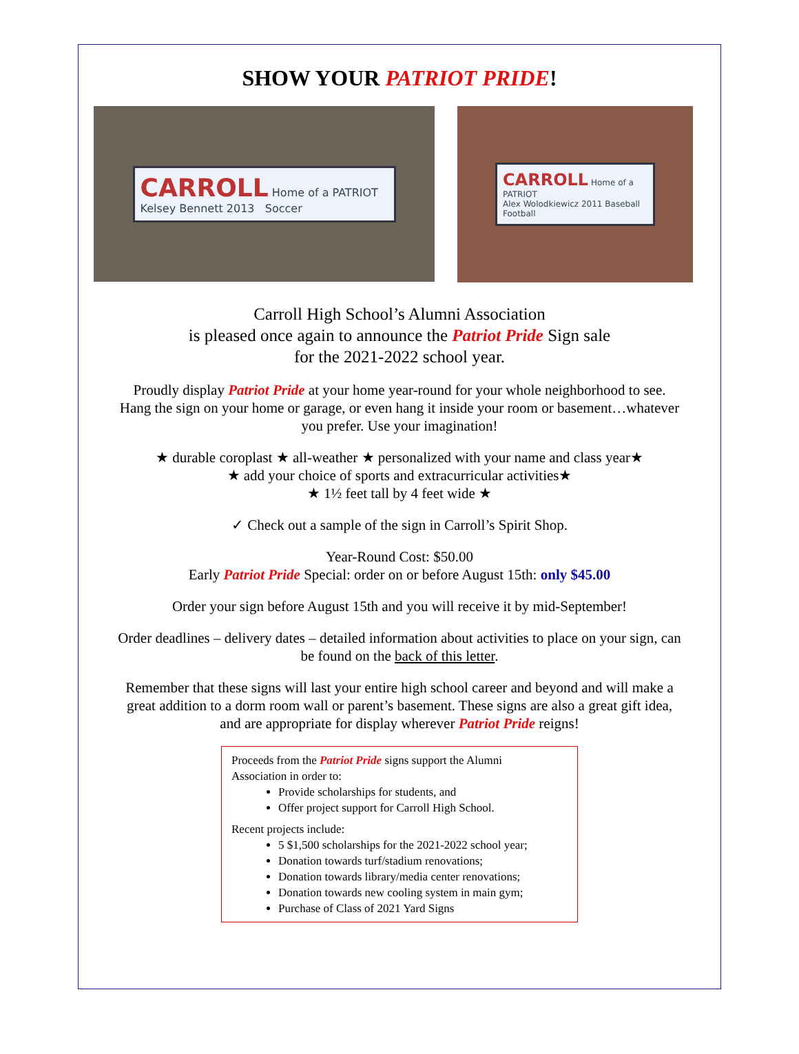SHOW YOUR PATRIOT PRIDE!
CARROLL Home of a PATRIOT
Kelsey Bennett 2013 Soccer
CARROLL Home of a PATRIOT
Alex Wolodkiewicz 2011 Baseball Football
Carroll High School’s Alumni Association
is pleased once again to announce the Patriot Pride Sign sale
for the 2021-2022 school year.
Proudly display Patriot Pride at your home year-round for your whole neighborhood to see.
Hang the sign on your home or garage, or even hang it inside your room or basement…whatever
you prefer. Use your imagination!
★ durable coroplast ★ all-weather ★ personalized with your name and class year★
★ add your choice of sports and extracurricular activities★
★ 1½ feet tall by 4 feet wide ★
✓ Check out a sample of the sign in Carroll’s Spirit Shop.
Year-Round Cost: $50.00
Early Patriot Pride Special: order on or before August 15th: only $45.00
Order your sign before August 15th and you will receive it by mid-September!
Order deadlines – delivery dates – detailed information about activities to place on your sign, can
be found on the back of this letter.
Remember that these signs will last your entire high school career and beyond and will make a
great addition to a dorm room wall or parent’s basement. These signs are also a great gift idea,
and are appropriate for display wherever Patriot Pride reigns!
Proceeds from the Patriot Pride signs support the Alumni
Association in order to:
Provide scholarships for students, and
Offer project support for Carroll High School.
Recent projects include:
5 $1,500 scholarships for the 2021-2022 school year;
Donation towards turf/stadium renovations;
Donation towards library/media center renovations;
Donation towards new cooling system in main gym;
Purchase of Class of 2021 Yard Signs